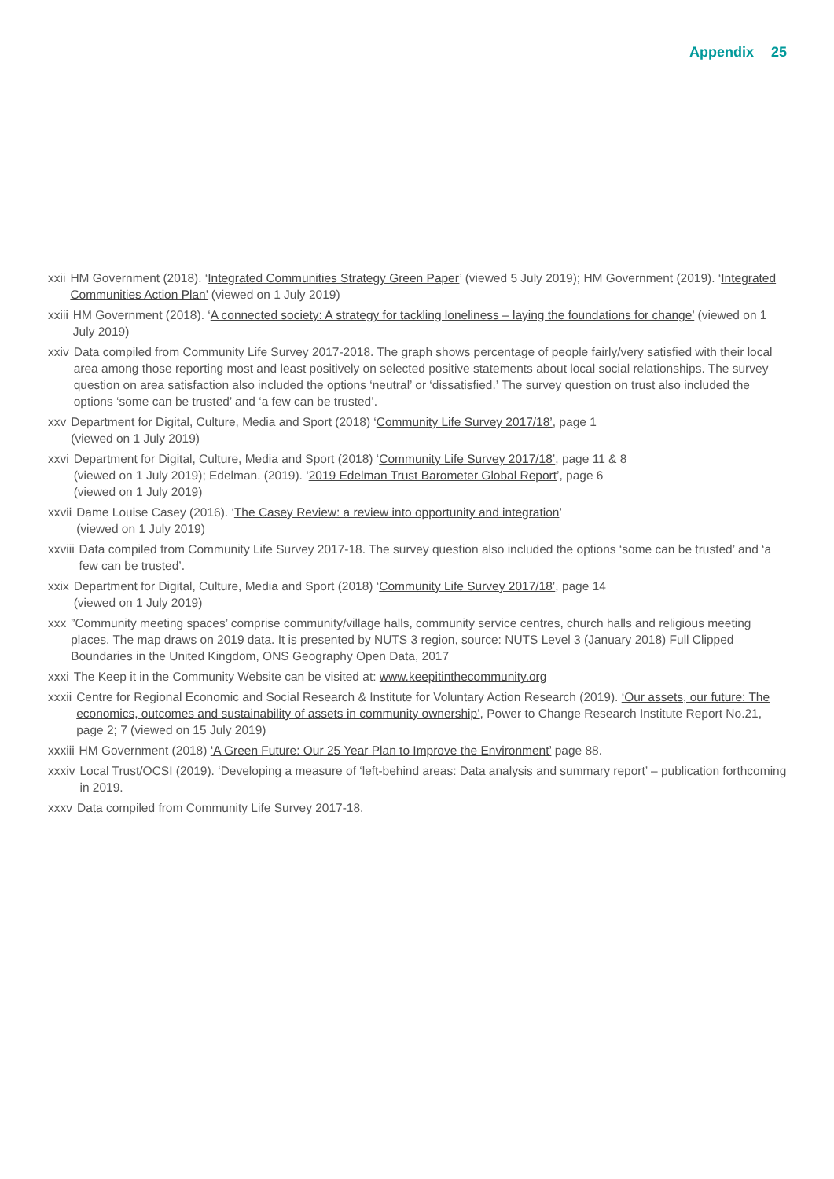Appendix 25
xxii HM Government (2018). ‘Integrated Communities Strategy Green Paper’ (viewed 5 July 2019); HM Government (2019). ‘Integrated Communities Action Plan’ (viewed on 1 July 2019)
xxiii HM Government (2018). ‘A connected society: A strategy for tackling loneliness – laying the foundations for change’ (viewed on 1 July 2019)
xxiv Data compiled from Community Life Survey 2017-2018. The graph shows percentage of people fairly/very satisfied with their local area among those reporting most and least positively on selected positive statements about local social relationships. The survey question on area satisfaction also included the options ‘neutral’ or ‘dissatisfied.’ The survey question on trust also included the options ‘some can be trusted’ and ‘a few can be trusted’.
xxv Department for Digital, Culture, Media and Sport (2018) ‘Community Life Survey 2017/18’, page 1
(viewed on 1 July 2019)
xxvi Department for Digital, Culture, Media and Sport (2018) ‘Community Life Survey 2017/18’, page 11 & 8
(viewed on 1 July 2019); Edelman. (2019). ‘2019 Edelman Trust Barometer Global Report’, page 6
(viewed on 1 July 2019)
xxvii Dame Louise Casey (2016). ‘The Casey Review: a review into opportunity and integration’
(viewed on 1 July 2019)
xxviii Data compiled from Community Life Survey 2017-18. The survey question also included the options ‘some can be trusted’ and ‘a few can be trusted’.
xxix Department for Digital, Culture, Media and Sport (2018) ‘Community Life Survey 2017/18’, page 14
(viewed on 1 July 2019)
xxx ”Community meeting spaces’ comprise community/village halls, community service centres, church halls and religious meeting places. The map draws on 2019 data. It is presented by NUTS 3 region, source: NUTS Level 3 (January 2018) Full Clipped Boundaries in the United Kingdom, ONS Geography Open Data, 2017
xxxi The Keep it in the Community Website can be visited at: www.keepitinthecommunity.org
xxxii Centre for Regional Economic and Social Research & Institute for Voluntary Action Research (2019). ‘Our assets, our future: The economics, outcomes and sustainability of assets in community ownership’, Power to Change Research Institute Report No.21, page 2; 7 (viewed on 15 July 2019)
xxxiii HM Government (2018) ‘A Green Future: Our 25 Year Plan to Improve the Environment’ page 88.
xxxiv Local Trust/OCSI (2019). ‘Developing a measure of ‘left-behind areas: Data analysis and summary report’ – publication forthcoming in 2019.
xxxv Data compiled from Community Life Survey 2017-18.